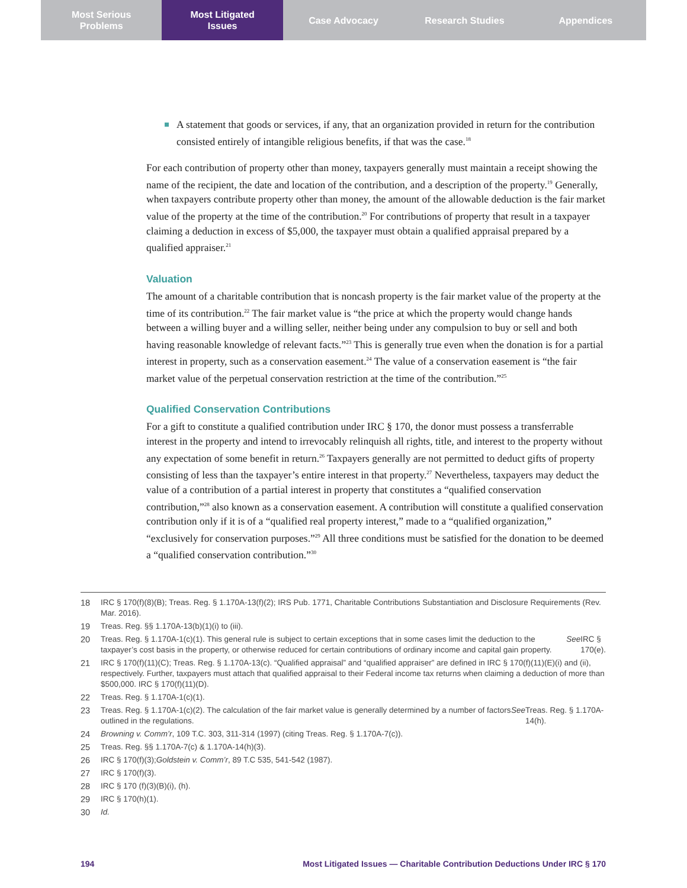Most Serious
Problems
Most Litigated
Issues
Case Advocacy Research Studies Appendices
A statement that goods or services, if any, that an organization provided in return for the contribution consisted entirely of intangible religious benefits, if that was the case.<sup>18</sup>
For each contribution of property other than money, taxpayers generally must maintain a receipt showing the name of the recipient, the date and location of the contribution, and a description of the property.<sup>19</sup> Generally, when taxpayers contribute property other than money, the amount of the allowable deduction is the fair market value of the property at the time of the contribution.<sup>20</sup> For contributions of property that result in a taxpayer claiming a deduction in excess of $5,000, the taxpayer must obtain a qualified appraisal prepared by a qualified appraiser.<sup>21</sup>
Valuation
The amount of a charitable contribution that is noncash property is the fair market value of the property at the time of its contribution.<sup>22</sup> The fair market value is “the price at which the property would change hands between a willing buyer and a willing seller, neither being under any compulsion to buy or sell and both having reasonable knowledge of relevant facts.”<sup>23</sup> This is generally true even when the donation is for a partial interest in property, such as a conservation easement.<sup>24</sup> The value of a conservation easement is “the fair market value of the perpetual conservation restriction at the time of the contribution.”<sup>25</sup>
Qualified Conservation Contributions
For a gift to constitute a qualified contribution under IRC § 170, the donor must possess a transferrable interest in the property and intend to irrevocably relinquish all rights, title, and interest to the property without any expectation of some benefit in return.<sup>26</sup> Taxpayers generally are not permitted to deduct gifts of property consisting of less than the taxpayer’s entire interest in that property.<sup>27</sup> Nevertheless, taxpayers may deduct the value of a contribution of a partial interest in property that constitutes a “qualified conservation contribution,”<sup>28</sup> also known as a conservation easement. A contribution will constitute a qualified conservation contribution only if it is of a “qualified real property interest,” made to a “qualified organization,” “exclusively for conservation purposes.”<sup>29</sup> All three conditions must be satisfied for the donation to be deemed a “qualified conservation contribution.”<sup>30</sup>
18 IRC § 170(f)(8)(B); Treas. Reg. § 1.170A-13(f)(2); IRS Pub. 1771, Charitable Contributions Substantiation and Disclosure Requirements (Rev. Mar. 2016).
19 Treas. Reg. §§ 1.170A-13(b)(1)(i) to (iii).
20 Treas. Reg. § 1.170A-1(c)(1). This general rule is subject to certain exceptions that in some cases limit the deduction to the taxpayer’s cost basis in the property, or otherwise reduced for certain contributions of ordinary income and capital gain property. See IRC § 170(e).
21 IRC § 170(f)(11)(C); Treas. Reg. § 1.170A-13(c). “Qualified appraisal” and “qualified appraiser” are defined in IRC § 170(f)(11)(E)(i) and (ii), respectively. Further, taxpayers must attach that qualified appraisal to their Federal income tax returns when claiming a deduction of more than $500,000. IRC § 170(f)(11)(D).
22 Treas. Reg. § 1.170A-1(c)(1).
23 Treas. Reg. § 1.170A-1(c)(2). The calculation of the fair market value is generally determined by a number of factors outlined in the regulations. See Treas. Reg. § 1.170A-14(h).
24 Browning v. Comm’r, 109 T.C. 303, 311-314 (1997) (citing Treas. Reg. § 1.170A-7(c)).
25 Treas. Reg. §§ 1.170A-7(c) & 1.170A-14(h)(3).
26 IRC § 170(f)(3); Goldstein v. Comm’r, 89 T.C 535, 541-542 (1987).
27 IRC § 170(f)(3).
28 IRC § 170 (f)(3)(B)(i), (h).
29 IRC § 170(h)(1).
30 Id.
194 Most Litigated Issues — Charitable Contribution Deductions Under IRC § 170